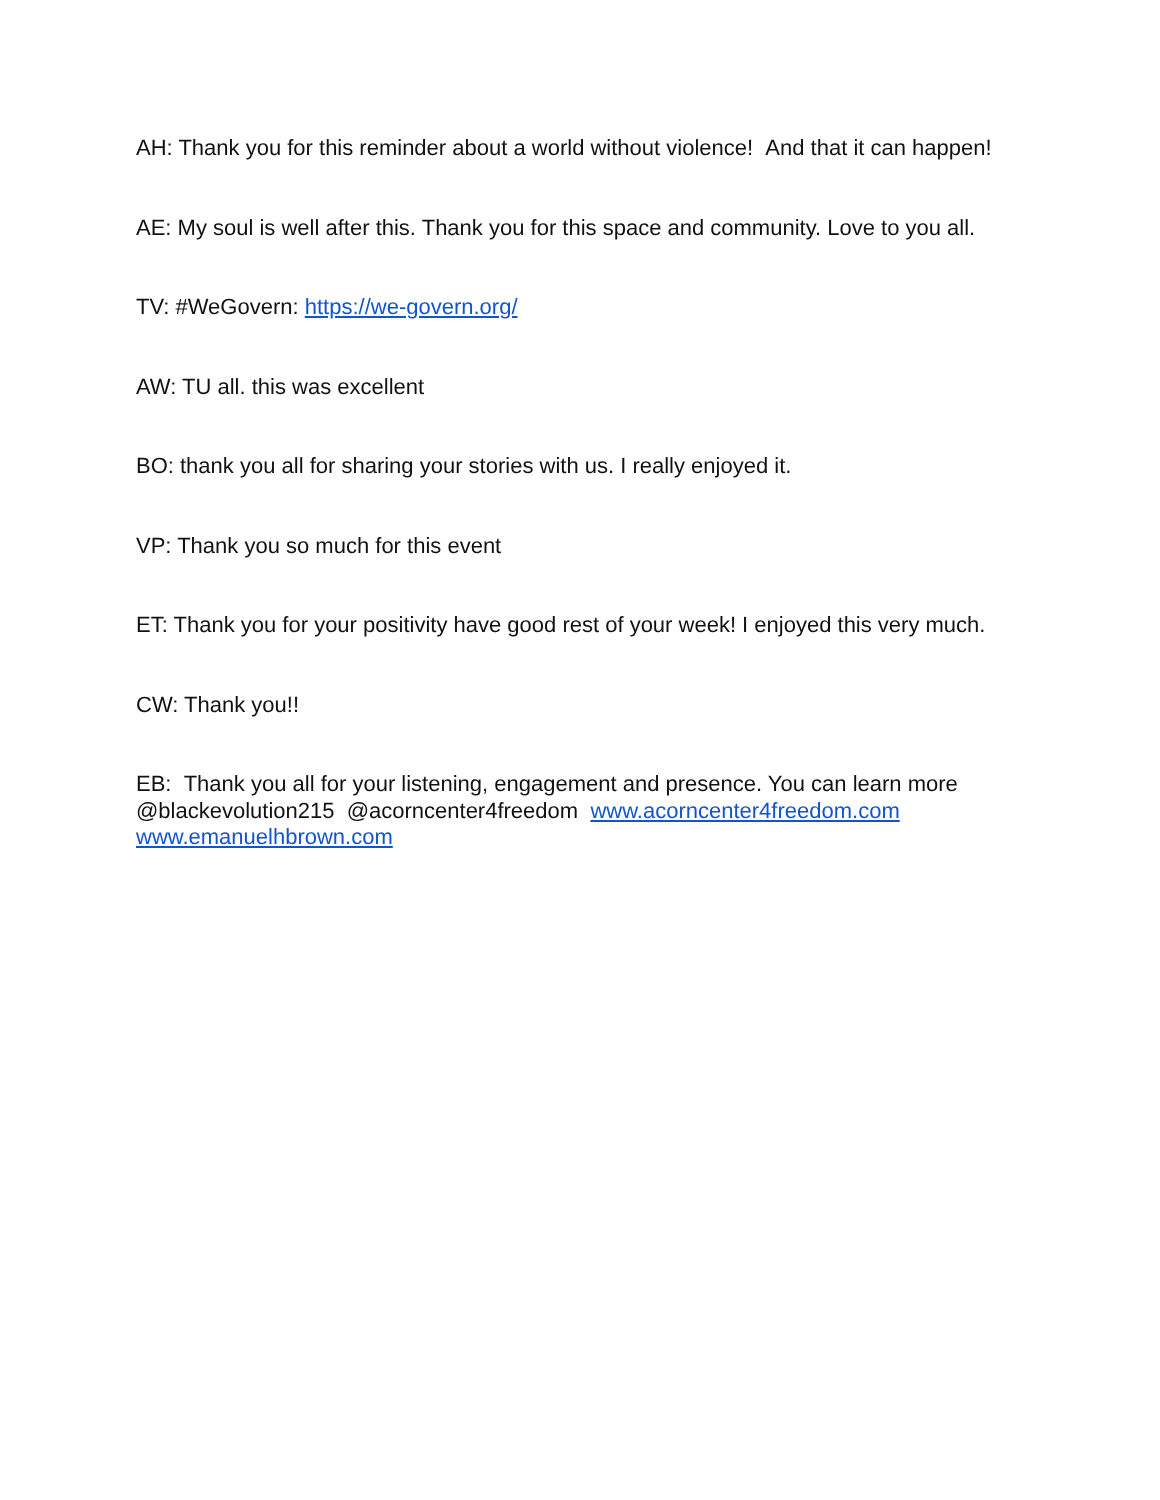AH: Thank you for this reminder about a world without violence! And that it can happen!
AE: My soul is well after this. Thank you for this space and community. Love to you all.
TV: #WeGovern: https://we-govern.org/
AW: TU all. this was excellent
BO: thank you all for sharing your stories with us. I really enjoyed it.
VP: Thank you so much for this event
ET: Thank you for your positivity have good rest of your week! I enjoyed this very much.
CW: Thank you!!
EB: Thank you all for your listening, engagement and presence. You can learn more @blackevolution215 @acorncenter4freedom www.acorncenter4freedom.com www.emanuelhbrown.com